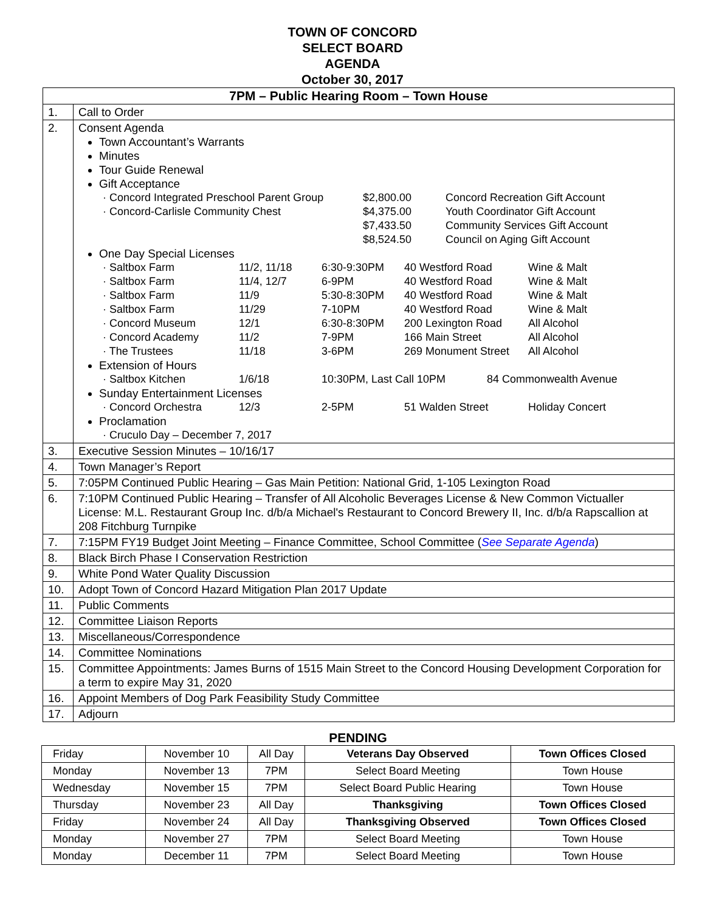TOWN OF CONCORD
SELECT BOARD
AGENDA
October 30, 2017
| 7PM – Public Hearing Room – Town House | |
| --- | --- |
| 1. | Call to Order |
| 2. | Consent Agenda Town Accountant’s Warrants Minutes Tour Guide Renewal Gift Acceptance · Concord Integrated Preschool Parent Group $2,800.00 Concord Recreation Gift Account · Concord-Carlisle Community Chest $4,375.00 Youth Coordinator Gift Account $7,433.50 Community Services Gift Account $8,524.50 Council on Aging Gift Account One Day Special Licenses · Saltbox Farm 11/2, 11/18 6:30-9:30PM 40 Westford Road Wine & Malt · Saltbox Farm 11/4, 12/7 6-9PM 40 Westford Road Wine & Malt · Saltbox Farm 11/9 5:30-8:30PM 40 Westford Road Wine & Malt · Saltbox Farm 11/29 7-10PM 40 Westford Road Wine & Malt · Concord Museum 12/1 6:30-8:30PM 200 Lexington Road All Alcohol · Concord Academy 11/2 7-9PM 166 Main Street All Alcohol · The Trustees 11/18 3-6PM 269 Monument Street All Alcohol Extension of Hours · Saltbox Kitchen 1/6/18 10:30PM, Last Call 10PM 84 Commonwealth Avenue Sunday Entertainment Licenses · Concord Orchestra 12/3 2-5PM 51 Walden Street Holiday Concert Proclamation · Cruculo Day – December 7, 2017 |
| 3. | Executive Session Minutes – 10/16/17 |
| 4. | Town Manager’s Report |
| 5. | 7:05PM Continued Public Hearing – Gas Main Petition: National Grid, 1-105 Lexington Road |
| 6. | 7:10PM Continued Public Hearing – Transfer of All Alcoholic Beverages License & New Common Victualler License: M.L. Restaurant Group Inc. d/b/a Michael's Restaurant to Concord Brewery II, Inc. d/b/a Rapscallion at 208 Fitchburg Turnpike |
| 7. | 7:15PM FY19 Budget Joint Meeting – Finance Committee, School Committee ( See Separate Agenda ) |
| 8. | Black Birch Phase I Conservation Restriction |
| 9. | White Pond Water Quality Discussion |
| 10. | Adopt Town of Concord Hazard Mitigation Plan 2017 Update |
| 11. | Public Comments |
| 12. | Committee Liaison Reports |
| 13. | Miscellaneous/Correspondence |
| 14. | Committee Nominations |
| 15. | Committee Appointments: James Burns of 1515 Main Street to the Concord Housing Development Corporation for a term to expire May 31, 2020 |
| 16. | Appoint Members of Dog Park Feasibility Study Committee |
| 17. | Adjourn |
PENDING
| Friday | November 10 | All Day | Veterans Day Observed | Town Offices Closed |
| Monday | November 13 | 7PM | Select Board Meeting | Town House |
| Wednesday | November 15 | 7PM | Select Board Public Hearing | Town House |
| Thursday | November 23 | All Day | Thanksgiving | Town Offices Closed |
| Friday | November 24 | All Day | Thanksgiving Observed | Town Offices Closed |
| Monday | November 27 | 7PM | Select Board Meeting | Town House |
| Monday | December 11 | 7PM | Select Board Meeting | Town House |